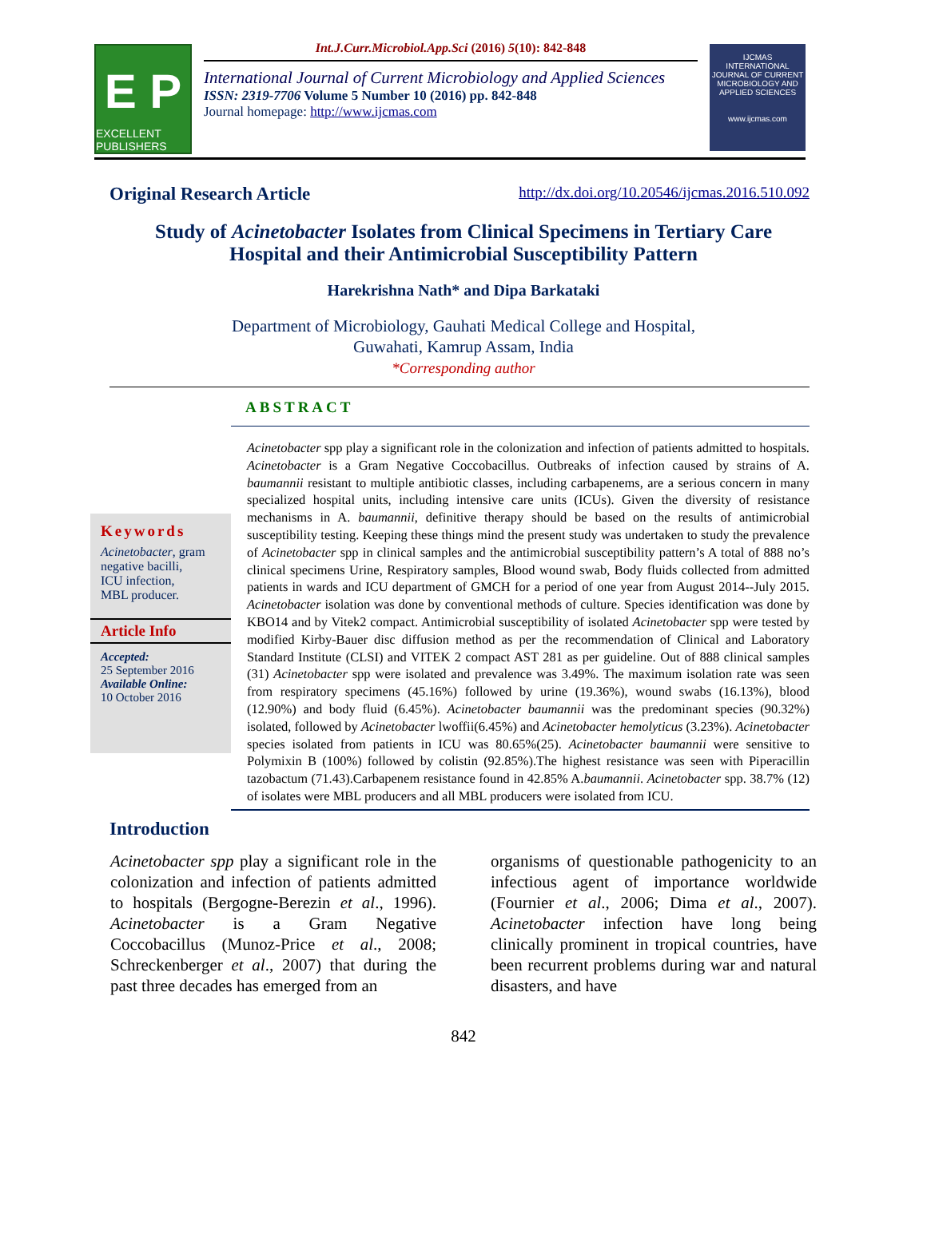E P
EXCELLENT PUBLISHERS
Int.J.Curr.Microbiol.App.Sci (2016) 5(10): 842-848
International Journal of Current Microbiology and Applied Sciences
ISSN: 2319-7706 Volume 5 Number 10 (2016) pp. 842-848
Journal homepage: http://www.ijcmas.com
IJCMAS
INTERNATIONAL JOURNAL OF CURRENT MICROBIOLOGY AND APPLIED SCIENCES
www.ijcmas.com
Original Research Article http://dx.doi.org/10.20546/ijcmas.2016.510.092
Study of Acinetobacter Isolates from Clinical Specimens in Tertiary Care Hospital and their Antimicrobial Susceptibility Pattern
Harekrishna Nath* and Dipa Barkataki
Department of Microbiology, Gauhati Medical College and Hospital,
Guwahati, Kamrup Assam, India
*Corresponding author
ABSTRACT
Keywords
Acinetobacter, gram negative bacilli,
ICU infection,
MBL producer.
Article Info
Accepted:
25 September 2016
Available Online:
10 October 2016
Acinetobacter spp play a significant role in the colonization and infection of patients admitted to hospitals. Acinetobacter is a Gram Negative Coccobacillus. Outbreaks of infection caused by strains of A. baumannii resistant to multiple antibiotic classes, including carbapenems, are a serious concern in many specialized hospital units, including intensive care units (ICUs). Given the diversity of resistance mechanisms in A. baumannii, definitive therapy should be based on the results of antimicrobial susceptibility testing. Keeping these things mind the present study was undertaken to study the prevalence of Acinetobacter spp in clinical samples and the antimicrobial susceptibility pattern’s A total of 888 no’s clinical specimens Urine, Respiratory samples, Blood wound swab, Body fluids collected from admitted patients in wards and ICU department of GMCH for a period of one year from August 2014--July 2015. Acinetobacter isolation was done by conventional methods of culture. Species identification was done by KBO14 and by Vitek2 compact. Antimicrobial susceptibility of isolated Acinetobacter spp were tested by modified Kirby-Bauer disc diffusion method as per the recommendation of Clinical and Laboratory Standard Institute (CLSI) and VITEK 2 compact AST 281 as per guideline. Out of 888 clinical samples (31) Acinetobacter spp were isolated and prevalence was 3.49%. The maximum isolation rate was seen from respiratory specimens (45.16%) followed by urine (19.36%), wound swabs (16.13%), blood (12.90%) and body fluid (6.45%). Acinetobacter baumannii was the predominant species (90.32%) isolated, followed by Acinetobacter lwoffii(6.45%) and Acinetobacter hemolyticus (3.23%). Acinetobacter species isolated from patients in ICU was 80.65%(25). Acinetobacter baumannii were sensitive to Polymixin B (100%) followed by colistin (92.85%).The highest resistance was seen with Piperacillin tazobactum (71.43).Carbapenem resistance found in 42.85% A.baumannii. Acinetobacter spp. 38.7% (12) of isolates were MBL producers and all MBL producers were isolated from ICU.
Introduction
Acinetobacter spp play a significant role in the colonization and infection of patients admitted to hospitals (Bergogne-Berezin et al., 1996). Acinetobacter is a Gram Negative Coccobacillus (Munoz-Price et al., 2008; Schreckenberger et al., 2007) that during the past three decades has emerged from an
organisms of questionable pathogenicity to an infectious agent of importance worldwide (Fournier et al., 2006; Dima et al., 2007). Acinetobacter infection have long being clinically prominent in tropical countries, have been recurrent problems during war and natural disasters, and have
842